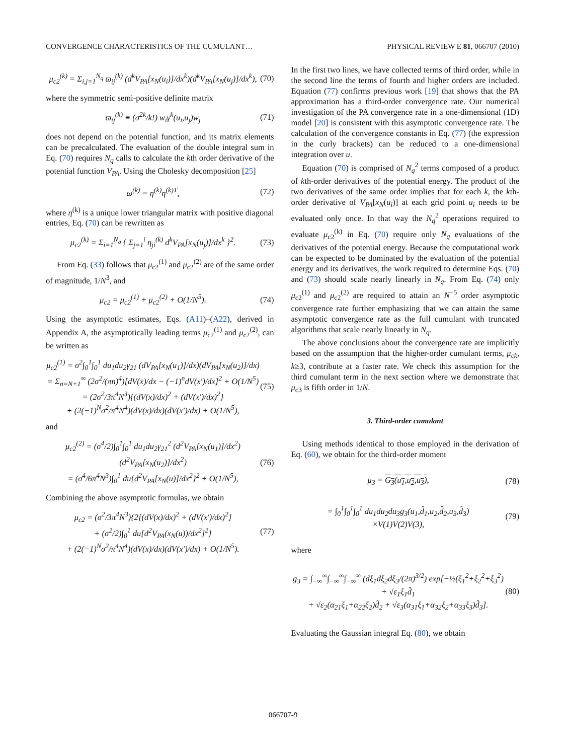CONVERGENCE CHARACTERISTICS OF THE CUMULANT… PHYSICAL REVIEW E 81, 066707 (2010)
μ<sub>c2</sub><sup>(k)</sup> = Σ<sub>i,j=1</sub><sup>N<sub>q</sub></sup> ϖ<sub>ij</sub><sup>(k)</sup> (d<sup>k</sup>V<sub>PA</sub>[x<sub>N</sub>(u<sub>i</sub>)]/dx<sup>k</sup>)(d<sup>k</sup>V<sub>PA</sub>[x<sub>N</sub>(u<sub>j</sub>)]/dx<sup>k</sup>), (70)
where the symmetric semi-positive definite matrix
ϖ<sub>ij</sub><sup>(k)</sup> ≡ (σ<sup>2k</sup>/k!) w<sub>i</sub>γ<sup>k</sup>(u<sub>i</sub>,u<sub>j</sub>)w<sub>j</sub> (71)
does not depend on the potential function, and its matrix elements can be precalculated. The evaluation of the double integral sum in Eq. (70) requires N<sub>q</sub> calls to calculate the kth order derivative of the potential function V<sub>PA</sub>. Using the Cholesky decomposition [25]
ϖ<sup>(k)</sup> = η<sup>(k)</sup>η<sup>(k)T</sup>, (72)
where η<sup>(k)</sup> is a unique lower triangular matrix with positive diagonal entries, Eq. (70) can be rewritten as
μ<sub>c2</sub><sup>(k)</sup> = Σ<sub>i=1</sub><sup>N<sub>q</sub></sup> { Σ<sub>j=1</sub><sup>i</sup> η<sub>ji</sub><sup>(k)</sup> d<sup>k</sup>V<sub>PA</sub>[x<sub>N</sub>(u<sub>j</sub>)]/dx<sup>k</sup> }<sup>2</sup>. (73)
From Eq. (33) follows that μ<sub>c2</sub><sup>(1)</sup> and μ<sub>c2</sub><sup>(2)</sup> are of the same order of magnitude, 1/N<sup>3</sup>, and
μ<sub>c2</sub> = μ<sub>c2</sub><sup>(1)</sup> + μ<sub>c2</sub><sup>(2)</sup> + O(1/N<sup>5</sup>). (74)
Using the asymptotic estimates, Eqs. (A11)–(A22), derived in Appendix A, the asymptotically leading terms μ<sub>c2</sub><sup>(1)</sup> and μ<sub>c2</sub><sup>(2)</sup>, can be written as
μ<sub>c2</sub><sup>(1)</sup> = σ<sup>2</sup>∫<sub>0</sub><sup>1</sup>∫<sub>0</sub><sup>1</sup> du<sub>1</sub>du<sub>2</sub>γ<sub>21</sub> (dV<sub>PA</sub>[x<sub>N</sub>(u<sub>1</sub>)]/dx)(dV<sub>PA</sub>[x<sub>N</sub>(u<sub>2</sub>)]/dx)
= Σ<sub>n=N+1</sub><sup>∞</sup> (2σ<sup>2</sup>/(πn)<sup>4</sup>)[dV(x)/dx − (−1)<sup>n</sup>dV(x′)/dx]<sup>2</sup> + O(1/N<sup>5</sup>)
= (2σ<sup>2</sup>/3π<sup>4</sup>N<sup>3</sup>){(dV(x)/dx)<sup>2</sup> + (dV(x′)/dx)<sup>2</sup>}
+ (2(−1)<sup>N</sup>σ<sup>2</sup>/π<sup>4</sup>N<sup>4</sup>)(dV(x)/dx)(dV(x′)/dx) + O(1/N<sup>5</sup>), (75)
and
μ<sub>c2</sub><sup>(2)</sup> = (σ<sup>4</sup>/2)∫<sub>0</sub><sup>1</sup>∫<sub>0</sub><sup>1</sup> du<sub>1</sub>du<sub>2</sub>γ<sub>21</sub><sup>2</sup> (d<sup>2</sup>V<sub>PA</sub>[x<sub>N</sub>(u<sub>1</sub>)]/dx<sup>2</sup>)(d<sup>2</sup>V<sub>PA</sub>[x<sub>N</sub>(u<sub>2</sub>)]/dx<sup>2</sup>)
= (σ<sup>4</sup>/6π<sup>4</sup>N<sup>3</sup>)∫<sub>0</sub><sup>1</sup> du{d<sup>2</sup>V<sub>PA</sub>[x<sub>N</sub>(u)]/dx<sup>2</sup>}<sup>2</sup> + O(1/N<sup>5</sup>), (76)
Combining the above asymptotic formulas, we obtain
μ<sub>c2</sub> = (σ<sup>2</sup>/3π<sup>4</sup>N<sup>3</sup>){2[(dV(x)/dx)<sup>2</sup> + (dV(x′)/dx)<sup>2</sup>]
+ (σ<sup>2</sup>/2)∫<sub>0</sub><sup>1</sup> du[d<sup>2</sup>V<sub>PA</sub>(x<sub>N</sub>(u))/dx<sup>2</sup>]<sup>2</sup>}
+ (2(−1)<sup>N</sup>σ<sup>2</sup>/π<sup>4</sup>N<sup>4</sup>)(dV(x)/dx)(dV(x′)/dx) + O(1/N<sup>5</sup>). (77)
In the first two lines, we have collected terms of third order, while in the second line the terms of fourth and higher orders are included. Equation (77) confirms previous work [19] that shows that the PA approximation has a third-order convergence rate. Our numerical investigation of the PA convergence rate in a one-dimensional (1D) model [20] is consistent with this asymptotic convergence rate. The calculation of the convergence constants in Eq. (77) (the expression in the curly brackets) can be reduced to a one-dimensional integration over u.
Equation (70) is comprised of N<sub>q</sub><sup>2</sup> terms composed of a product of kth-order derivatives of the potential energy. The product of the two derivatives of the same order implies that for each k, the kth-order derivative of V<sub>PA</sub>[x<sub>N</sub>(u<sub>i</sub>)] at each grid point u<sub>i</sub> needs to be evaluated only once. In that way the N<sub>q</sub><sup>2</sup> operations required to evaluate μ<sub>c2</sub><sup>(k)</sup> in Eq. (70) require only N<sub>q</sub> evaluations of the derivatives of the potential energy. Because the computational work can be expected to be dominated by the evaluation of the potential energy and its derivatives, the work required to determine Eqs. (70) and (73) should scale nearly linearly in N<sub>q</sub>. From Eq. (74) only μ<sub>c2</sub><sup>(1)</sup> and μ<sub>c2</sub><sup>(2)</sup> are required to attain an N<sup>−5</sup> order asymptotic convergence rate further emphasizing that we can attain the same asymptotic convergence rate as the full cumulant with truncated algorithms that scale nearly linearly in N<sub>q</sub>.
The above conclusions about the convergence rate are implicitly based on the assumption that the higher-order cumulant terms, μ<sub>ck</sub>, k≥3, contribute at a faster rate. We check this assumption for the third cumulant term in the next section where we demonstrate that μ<sub>c3</sub> is fifth order in 1/N.
3. Third-order cumulant
Using methods identical to those employed in the derivation of Eq. (60), we obtain for the third-order moment
μ<sub>3</sub> = G<sub>3</sub>(u<sub>1</sub>,u<sub>2</sub>,u<sub>3</sub>), (78)
= ∫<sub>0</sub><sup>1</sup>∫<sub>0</sub><sup>1</sup>∫<sub>0</sub><sup>1</sup> du<sub>1</sub>du<sub>2</sub>du<sub>3</sub>g<sub>3</sub>(u<sub>1</sub>,d̂<sub>1</sub>,u<sub>2</sub>,d̂<sub>2</sub>,u<sub>3</sub>,d̂<sub>3</sub>)
×V(1)V(2)V(3), (79)
where
g<sub>3</sub> = ∫<sub>−∞</sub><sup>∞</sup>∫<sub>−∞</sub><sup>∞</sup>∫<sub>−∞</sub><sup>∞</sup> (dξ<sub>1</sub>dξ<sub>2</sub>dξ<sub>3</sub>/(2π)<sup>3/2</sup>) exp[−½(ξ<sub>1</sub><sup>2</sup>+ξ<sub>2</sub><sup>2</sup>+ξ<sub>3</sub><sup>2</sup>) + √ε<sub>1</sub>ξ<sub>1</sub>d̂<sub>1</sub>
+ √ε<sub>2</sub>(α<sub>21</sub>ξ<sub>1</sub>+α<sub>22</sub>ξ<sub>2</sub>)d̂<sub>2</sub> + √ε<sub>3</sub>(α<sub>31</sub>ξ<sub>1</sub>+α<sub>32</sub>ξ<sub>2</sub>+α<sub>33</sub>ξ<sub>3</sub>)d̂<sub>3</sub>]. (80)
Evaluating the Gaussian integral Eq. (80), we obtain
066707-9